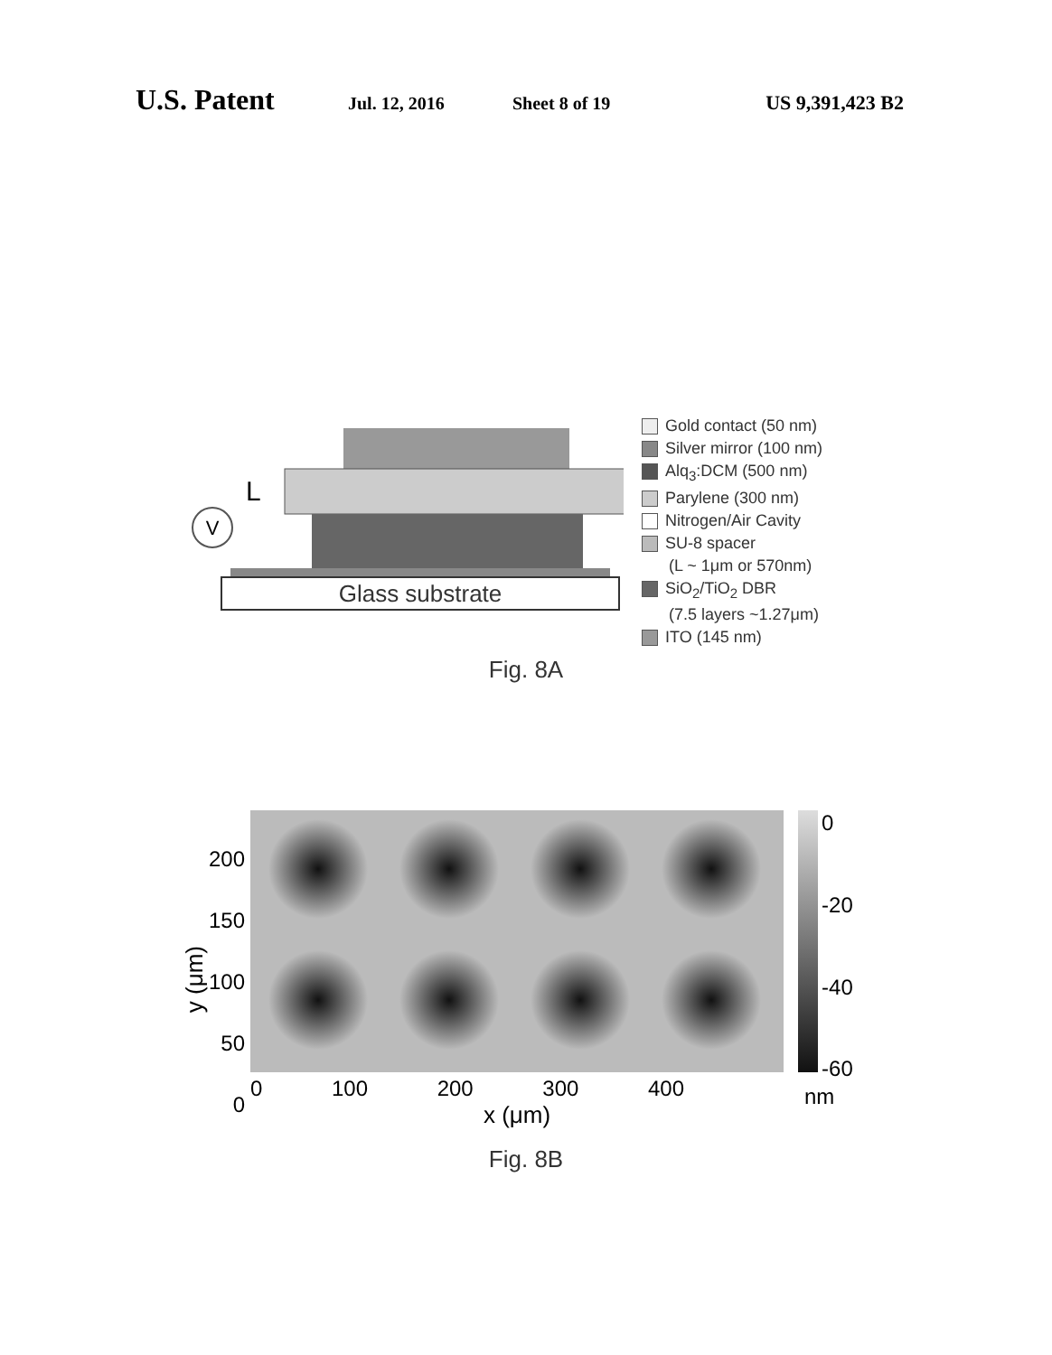U.S. Patent
Jul. 12, 2016 Sheet 8 of 19 US 9,391,423 B2
Glass substrate
V
L
Gold contact (50 nm)
Silver mirror (100 nm)
Alq<sub>3</sub>:DCM (500 nm)
Parylene (300 nm)
Nitrogen/Air Cavity
SU-8 spacer
(L ~ 1μm or 570nm)
SiO<sub>2</sub>/TiO<sub>2</sub> DBR
(7.5 layers ~1.27μm)
ITO (145 nm)
Fig. 8A
y (μm)
200
150
100
50
0
0 100 200 300 400
x (μm)
0
-20
-40
-60
nm
Fig. 8B